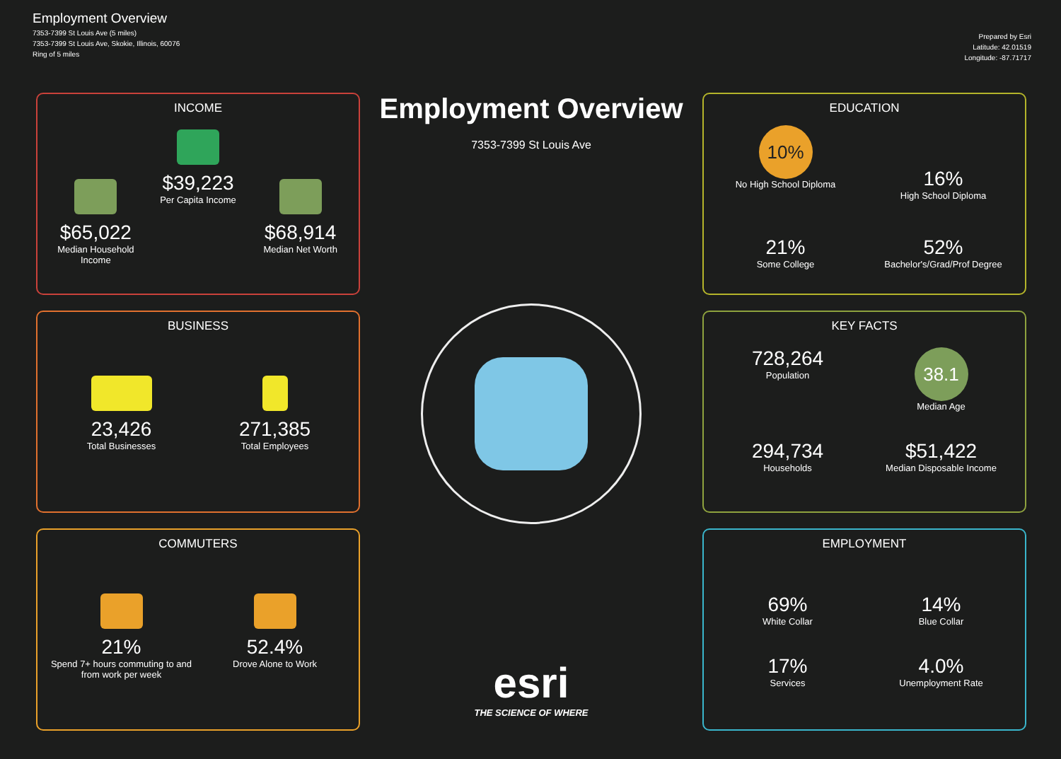Employment Overview
7353-7399 St Louis Ave (5 miles)
7353-7399 St Louis Ave, Skokie, Illinois, 60076
Ring of 5 miles
Prepared by Esri
Latitude: 42.01519
Longitude: -87.71717
INCOME
$65,022
Median Household Income
$39,223
Per Capita Income
$68,914
Median Net Worth
BUSINESS
23,426
Total Businesses
271,385
Total Employees
COMMUTERS
21%
Spend 7+ hours commuting to and from work per week
52.4%
Drove Alone to Work
Employment Overview
7353-7399 St Louis Ave
esri
THE SCIENCE OF WHERE
EDUCATION
10%
No High School Diploma
16%
High School Diploma
21%
Some College
52%
Bachelor's/Grad/Prof Degree
KEY FACTS
728,264
Population
38.1
Median Age
294,734
Households
$51,422
Median Disposable Income
EMPLOYMENT
69%
White Collar
14%
Blue Collar
17%
Services
4.0%
Unemployment Rate